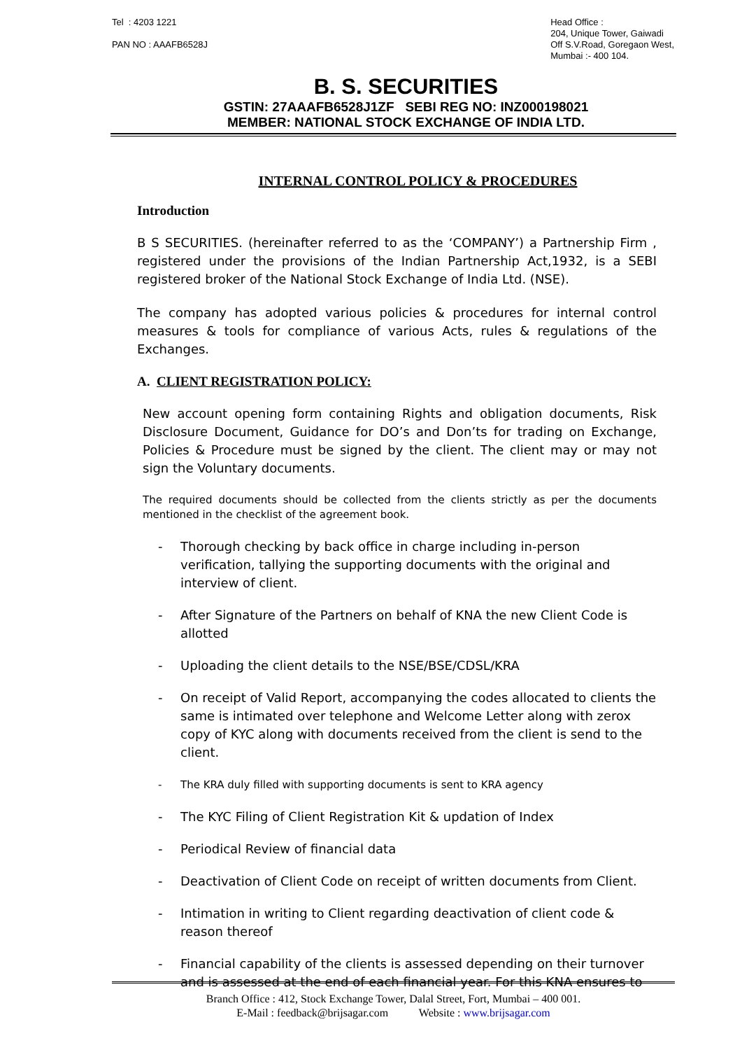Tel : 4203 1221
PAN NO : AAAFB6528J
Head Office :
204, Unique Tower, Gaiwadi
Off S.V.Road, Goregaon West,
Mumbai :- 400 104.
B. S. SECURITIES
GSTIN: 27AAAFB6528J1ZF SEBI REG NO: INZ000198021
MEMBER: NATIONAL STOCK EXCHANGE OF INDIA LTD.
INTERNAL CONTROL POLICY & PROCEDURES
Introduction
B S SECURITIES. (hereinafter referred to as the ‘COMPANY’) a Partnership Firm , registered under the provisions of the Indian Partnership Act,1932, is a SEBI registered broker of the National Stock Exchange of India Ltd. (NSE).
The company has adopted various policies & procedures for internal control measures & tools for compliance of various Acts, rules & regulations of the Exchanges.
A. CLIENT REGISTRATION POLICY:
New account opening form containing Rights and obligation documents, Risk Disclosure Document, Guidance for DO’s and Don’ts for trading on Exchange, Policies & Procedure must be signed by the client. The client may or may not sign the Voluntary documents.
The required documents should be collected from the clients strictly as per the documents mentioned in the checklist of the agreement book.
- Thorough checking by back office in charge including in-person verification, tallying the supporting documents with the original and interview of client.
- After Signature of the Partners on behalf of KNA the new Client Code is allotted
- Uploading the client details to the NSE/BSE/CDSL/KRA
- On receipt of Valid Report, accompanying the codes allocated to clients the same is intimated over telephone and Welcome Letter along with zerox copy of KYC along with documents received from the client is send to the client.
- The KRA duly filled with supporting documents is sent to KRA agency
- The KYC Filing of Client Registration Kit & updation of Index
- Periodical Review of financial data
- Deactivation of Client Code on receipt of written documents from Client.
- Intimation in writing to Client regarding deactivation of client code & reason thereof
- Financial capability of the clients is assessed depending on their turnover and is assessed at the end of each financial year. For this KNA ensures to
Branch Office : 412, Stock Exchange Tower, Dalal Street, Fort, Mumbai – 400 001.
E-Mail : feedback@brijsagar.com Website : www.brijsagar.com